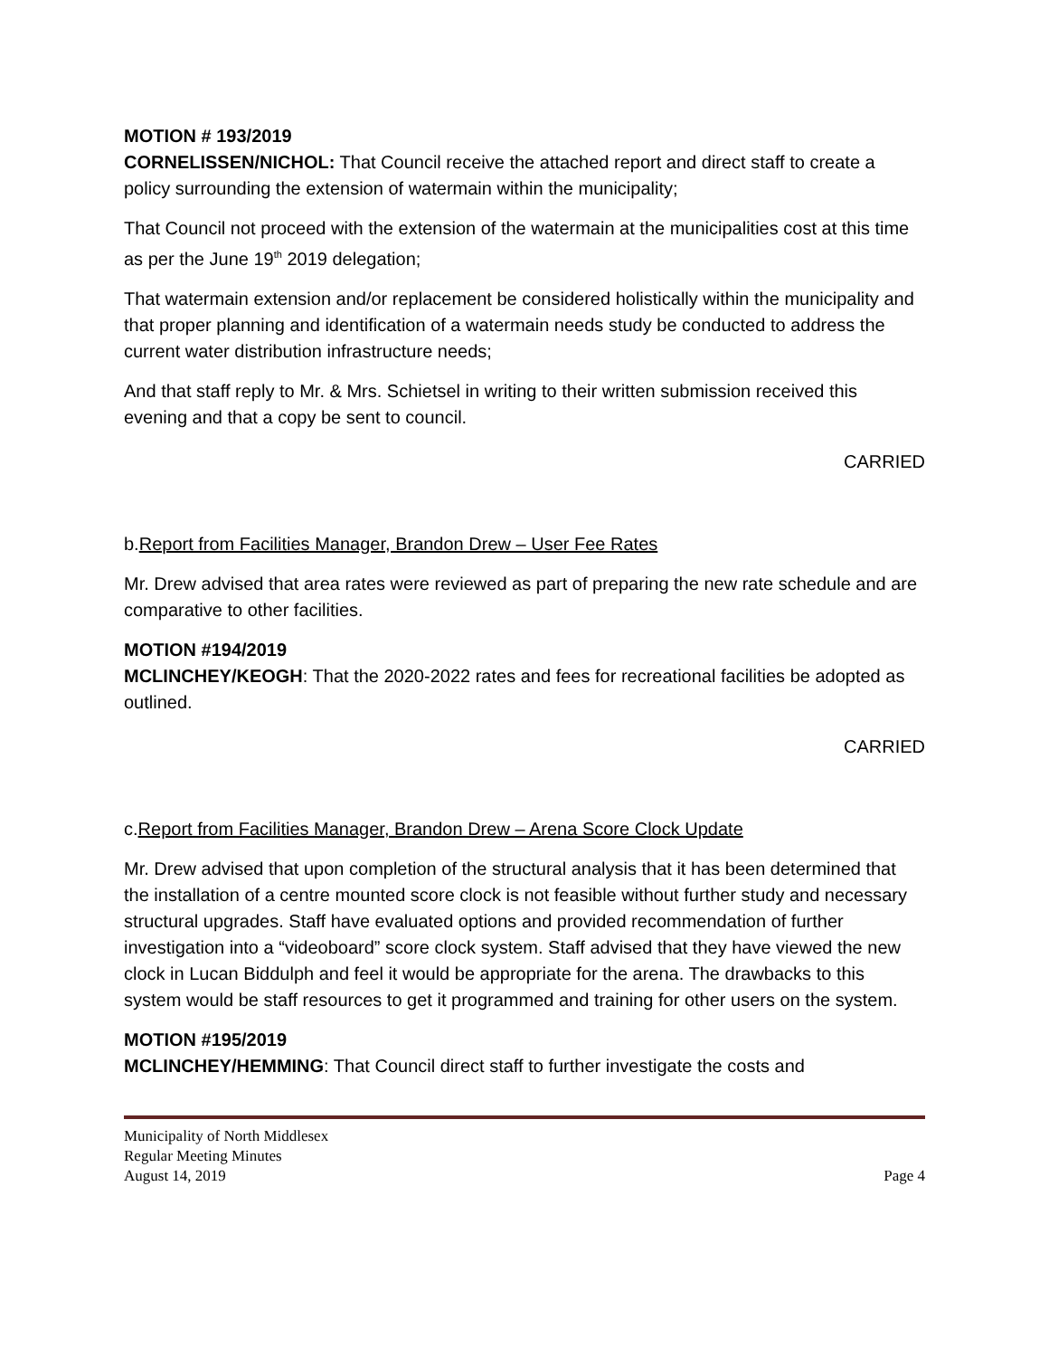MOTION # 193/2019
CORNELISSEN/NICHOL: That Council receive the attached report and direct staff to create a policy surrounding the extension of watermain within the municipality;
That Council not proceed with the extension of the watermain at the municipalities cost at this time as per the June 19<sup>th</sup> 2019 delegation;
That watermain extension and/or replacement be considered holistically within the municipality and that proper planning and identification of a watermain needs study be conducted to address the current water distribution infrastructure needs;
And that staff reply to Mr. & Mrs. Schietsel in writing to their written submission received this evening and that a copy be sent to council.
CARRIED
b.Report from Facilities Manager, Brandon Drew – User Fee Rates
Mr. Drew advised that area rates were reviewed as part of preparing the new rate schedule and are comparative to other facilities.
MOTION #194/2019
MCLINCHEY/KEOGH: That the 2020-2022 rates and fees for recreational facilities be adopted as outlined.
CARRIED
c.Report from Facilities Manager, Brandon Drew – Arena Score Clock Update
Mr. Drew advised that upon completion of the structural analysis that it has been determined that the installation of a centre mounted score clock is not feasible without further study and necessary structural upgrades. Staff have evaluated options and provided recommendation of further investigation into a “videoboard” score clock system. Staff advised that they have viewed the new clock in Lucan Biddulph and feel it would be appropriate for the arena. The drawbacks to this system would be staff resources to get it programmed and training for other users on the system.
MOTION #195/2019
MCLINCHEY/HEMMING: That Council direct staff to further investigate the costs and
Municipality of North Middlesex
Regular Meeting Minutes
August 14, 2019 Page 4